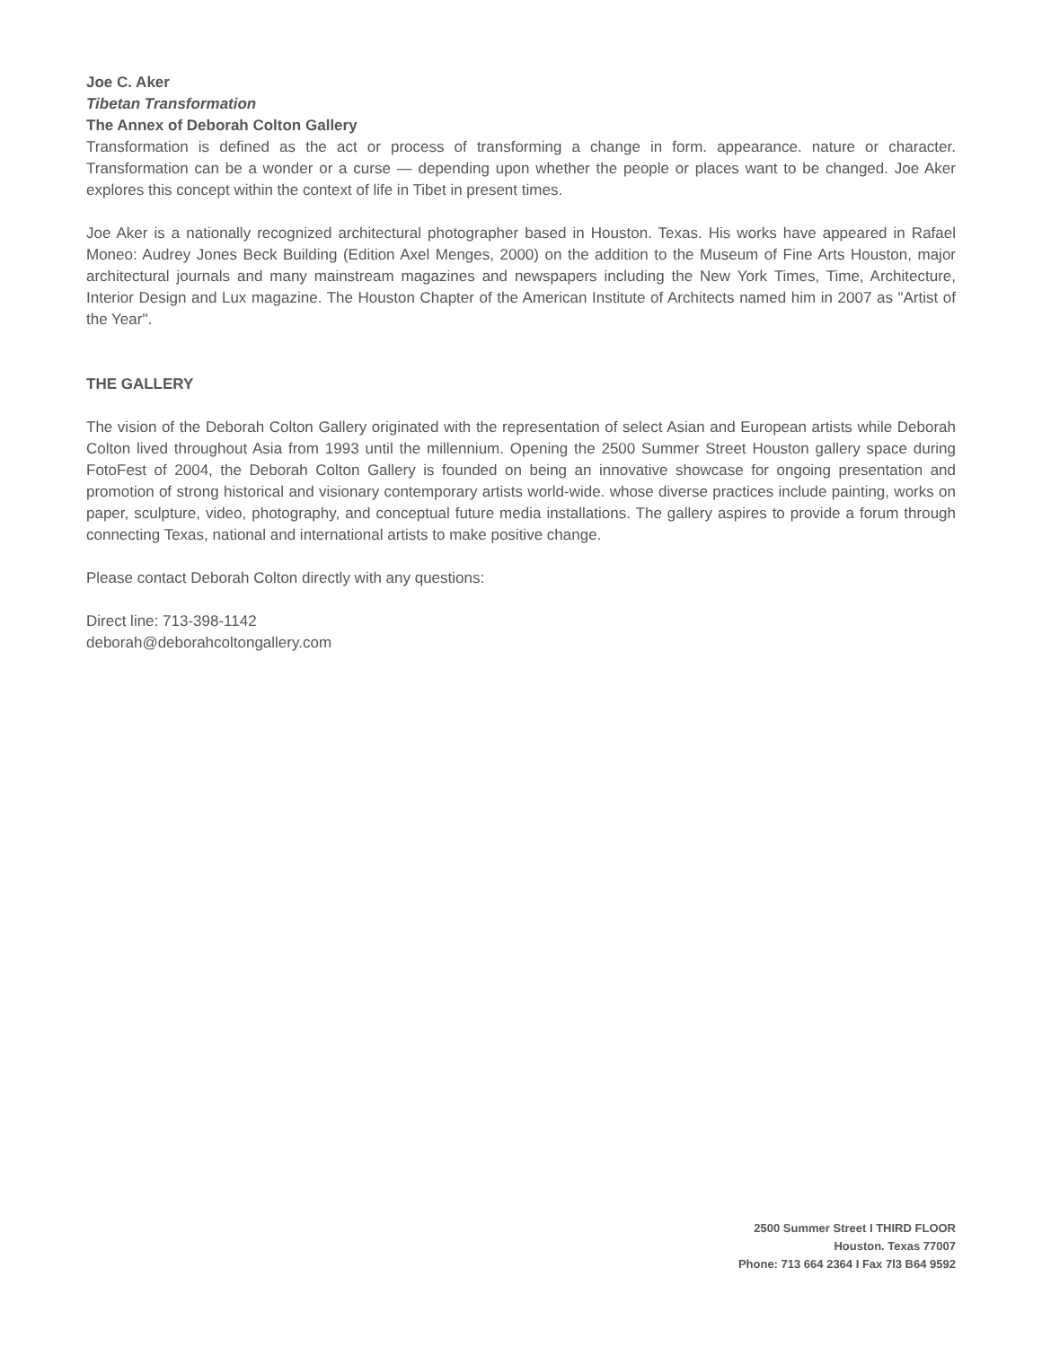Joe C. Aker
Tibetan Transformation
The Annex of Deborah Colton Gallery
Transformation is defined as the act or process of transforming a change in form. appearance. nature or character. Transformation can be a wonder or a curse — depending upon whether the people or places want to be changed. Joe Aker explores this concept within the context of life in Tibet in present times.
Joe Aker is a nationally recognized architectural photographer based in Houston. Texas. His works have appeared in Rafael Moneo: Audrey Jones Beck Building (Edition Axel Menges, 2000) on the addition to the Museum of Fine Arts Houston, major architectural journals and many mainstream magazines and newspapers including the New York Times, Time, Architecture, Interior Design and Lux magazine. The Houston Chapter of the American Institute of Architects named him in 2007 as "Artist of the Year".
THE GALLERY
The vision of the Deborah Colton Gallery originated with the representation of select Asian and European artists while Deborah Colton lived throughout Asia from 1993 until the millennium. Opening the 2500 Summer Street Houston gallery space during FotoFest of 2004, the Deborah Colton Gallery is founded on being an innovative showcase for ongoing presentation and promotion of strong historical and visionary contemporary artists world-wide. whose diverse practices include painting, works on paper, sculpture, video, photography, and conceptual future media installations. The gallery aspires to provide a forum through connecting Texas, national and international artists to make positive change.
Please contact Deborah Colton directly with any questions:
Direct line: 713-398-1142
deborah@deborahcoltongallery.com
2500 Summer Street I THIRD FLOOR
Houston. Texas 77007
Phone: 713 664 2364 I Fax 7l3 B64 9592